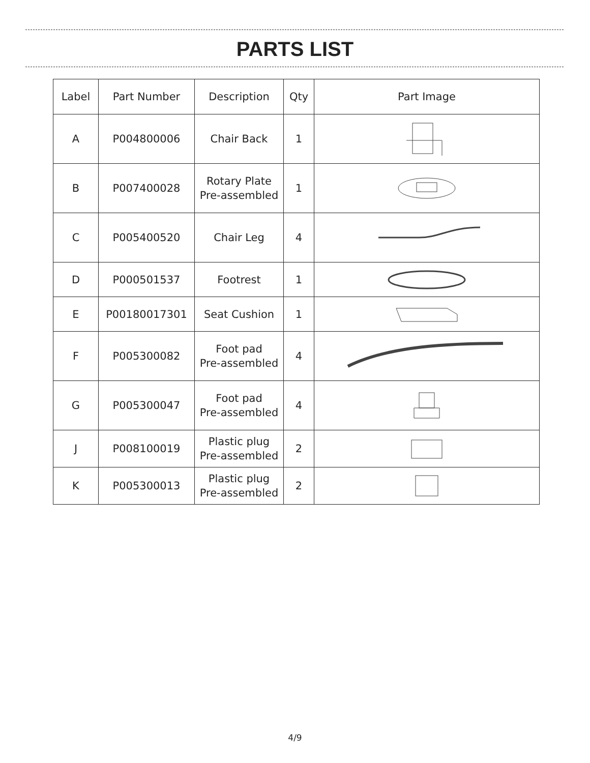PARTS LIST
| Label | Part Number | Description | Qty | Part Image |
| --- | --- | --- | --- | --- |
| A | P004800006 | Chair Back | 1 | |
| B | P007400028 | Rotary Plate Pre-assembled | 1 | |
| C | P005400520 | Chair Leg | 4 | |
| D | P000501537 | Footrest | 1 | |
| E | P00180017301 | Seat Cushion | 1 | |
| F | P005300082 | Foot pad Pre-assembled | 4 | |
| G | P005300047 | Foot pad Pre-assembled | 4 | |
| J | P008100019 | Plastic plug Pre-assembled | 2 | |
| K | P005300013 | Plastic plug Pre-assembled | 2 | |
4/9